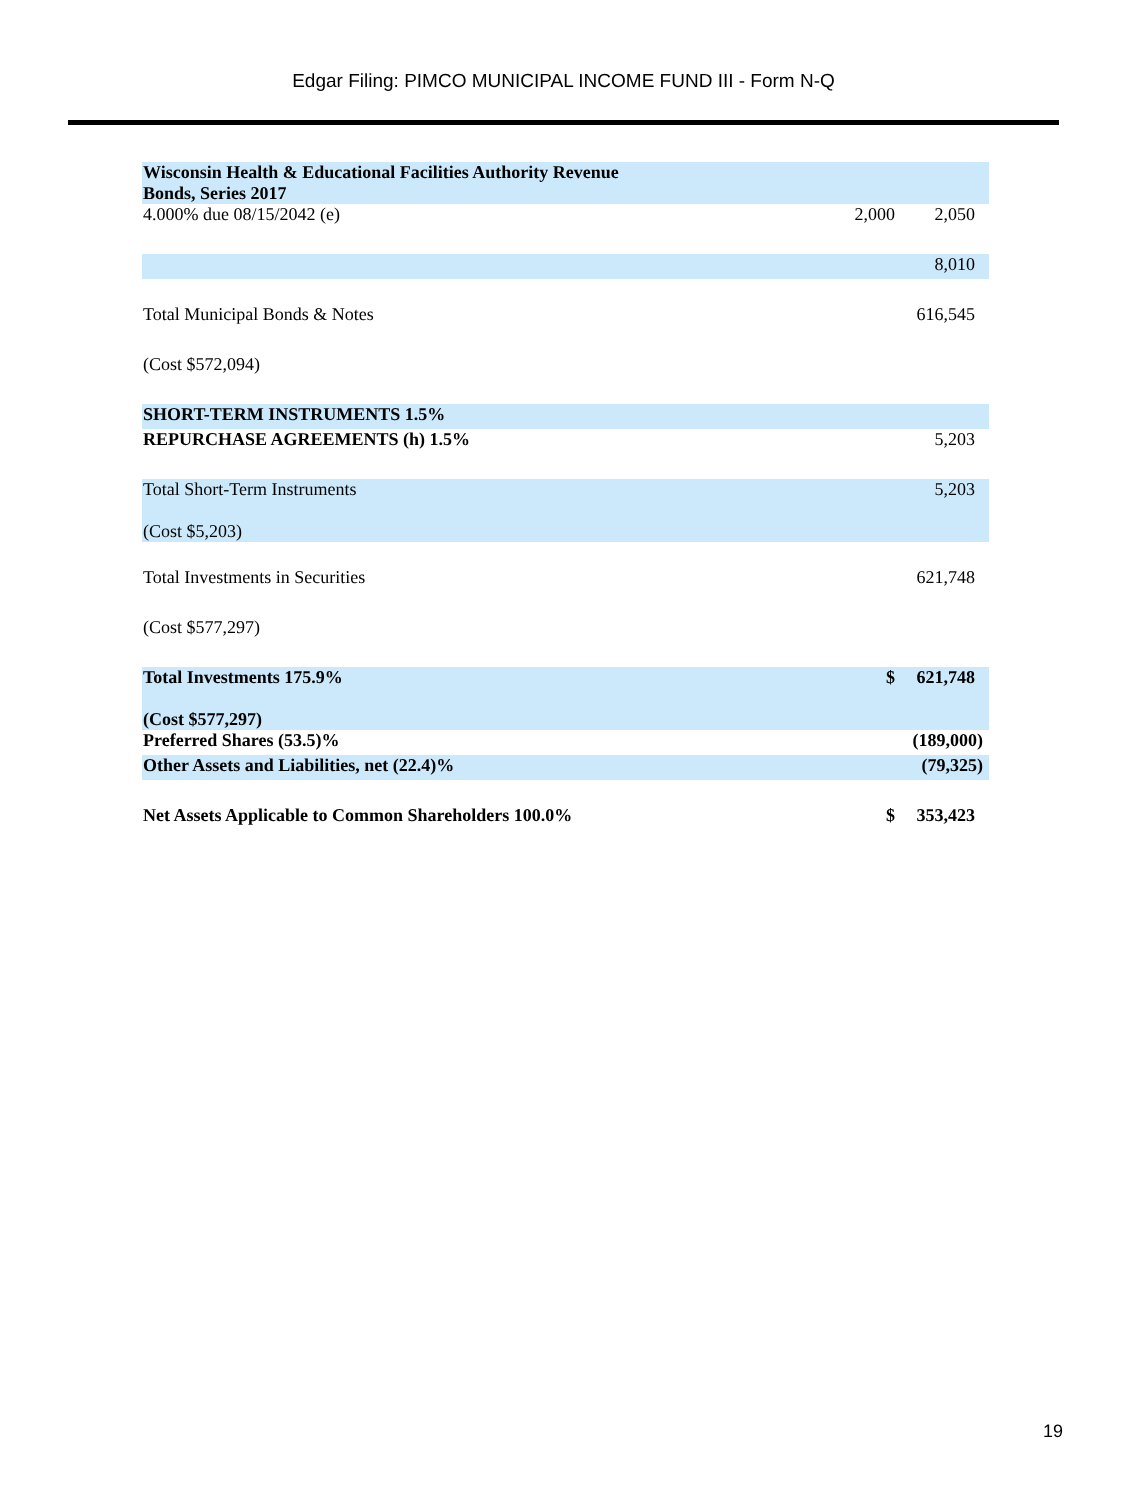Edgar Filing: PIMCO MUNICIPAL INCOME FUND III - Form N-Q
| Wisconsin Health & Educational Facilities Authority Revenue Bonds, Series 2017 | | |
| 4.000% due 08/15/2042 (e) | 2,000 | 2,050 |
| | | 8,010 |
| Total Municipal Bonds & Notes | | 616,545 |
| (Cost $572,094) | | |
| SHORT-TERM INSTRUMENTS 1.5% | | |
| REPURCHASE AGREEMENTS (h) 1.5% | | 5,203 |
| Total Short-Term Instruments (Cost $5,203) | | 5,203 |
| Total Investments in Securities | | 621,748 |
| (Cost $577,297) | | |
| Total Investments 175.9% (Cost $577,297) | $ | 621,748 |
| Preferred Shares (53.5)% | | (189,000) |
| Other Assets and Liabilities, net (22.4)% | | (79,325) |
| Net Assets Applicable to Common Shareholders 100.0% | $ | 353,423 |
19